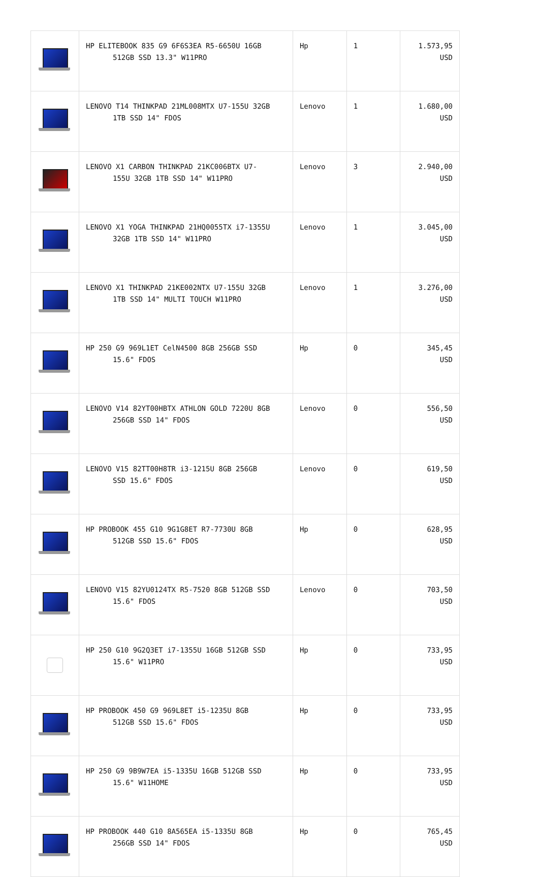| | HP ELITEBOOK 835 G9 6F6S3EA R5-6650U 16GB 512GB SSD 13.3" W11PRO | Hp | 1 | 1.573,95 USD |
| | LENOVO T14 THINKPAD 21ML008MTX U7-155U 32GB 1TB SSD 14" FDOS | Lenovo | 1 | 1.680,00 USD |
| | LENOVO X1 CARBON THINKPAD 21KC006BTX U7- 155U 32GB 1TB SSD 14" W11PRO | Lenovo | 3 | 2.940,00 USD |
| | LENOVO X1 YOGA THINKPAD 21HQ0055TX i7-1355U 32GB 1TB SSD 14" W11PRO | Lenovo | 1 | 3.045,00 USD |
| | LENOVO X1 THINKPAD 21KE002NTX U7-155U 32GB 1TB SSD 14" MULTI TOUCH W11PRO | Lenovo | 1 | 3.276,00 USD |
| | HP 250 G9 969L1ET CelN4500 8GB 256GB SSD 15.6" FDOS | Hp | 0 | 345,45 USD |
| | LENOVO V14 82YT00HBTX ATHLON GOLD 7220U 8GB 256GB SSD 14" FDOS | Lenovo | 0 | 556,50 USD |
| | LENOVO V15 82TT00H8TR i3-1215U 8GB 256GB SSD 15.6" FDOS | Lenovo | 0 | 619,50 USD |
| | HP PROBOOK 455 G10 9G1G8ET R7-7730U 8GB 512GB SSD 15.6" FDOS | Hp | 0 | 628,95 USD |
| | LENOVO V15 82YU0124TX R5-7520 8GB 512GB SSD 15.6" FDOS | Lenovo | 0 | 703,50 USD |
| | HP 250 G10 9G2Q3ET i7-1355U 16GB 512GB SSD 15.6" W11PRO | Hp | 0 | 733,95 USD |
| | HP PROBOOK 450 G9 969L8ET i5-1235U 8GB 512GB SSD 15.6" FDOS | Hp | 0 | 733,95 USD |
| | HP 250 G9 9B9W7EA i5-1335U 16GB 512GB SSD 15.6" W11HOME | Hp | 0 | 733,95 USD |
| | HP PROBOOK 440 G10 8A565EA i5-1335U 8GB 256GB SSD 14" FDOS | Hp | 0 | 765,45 USD |